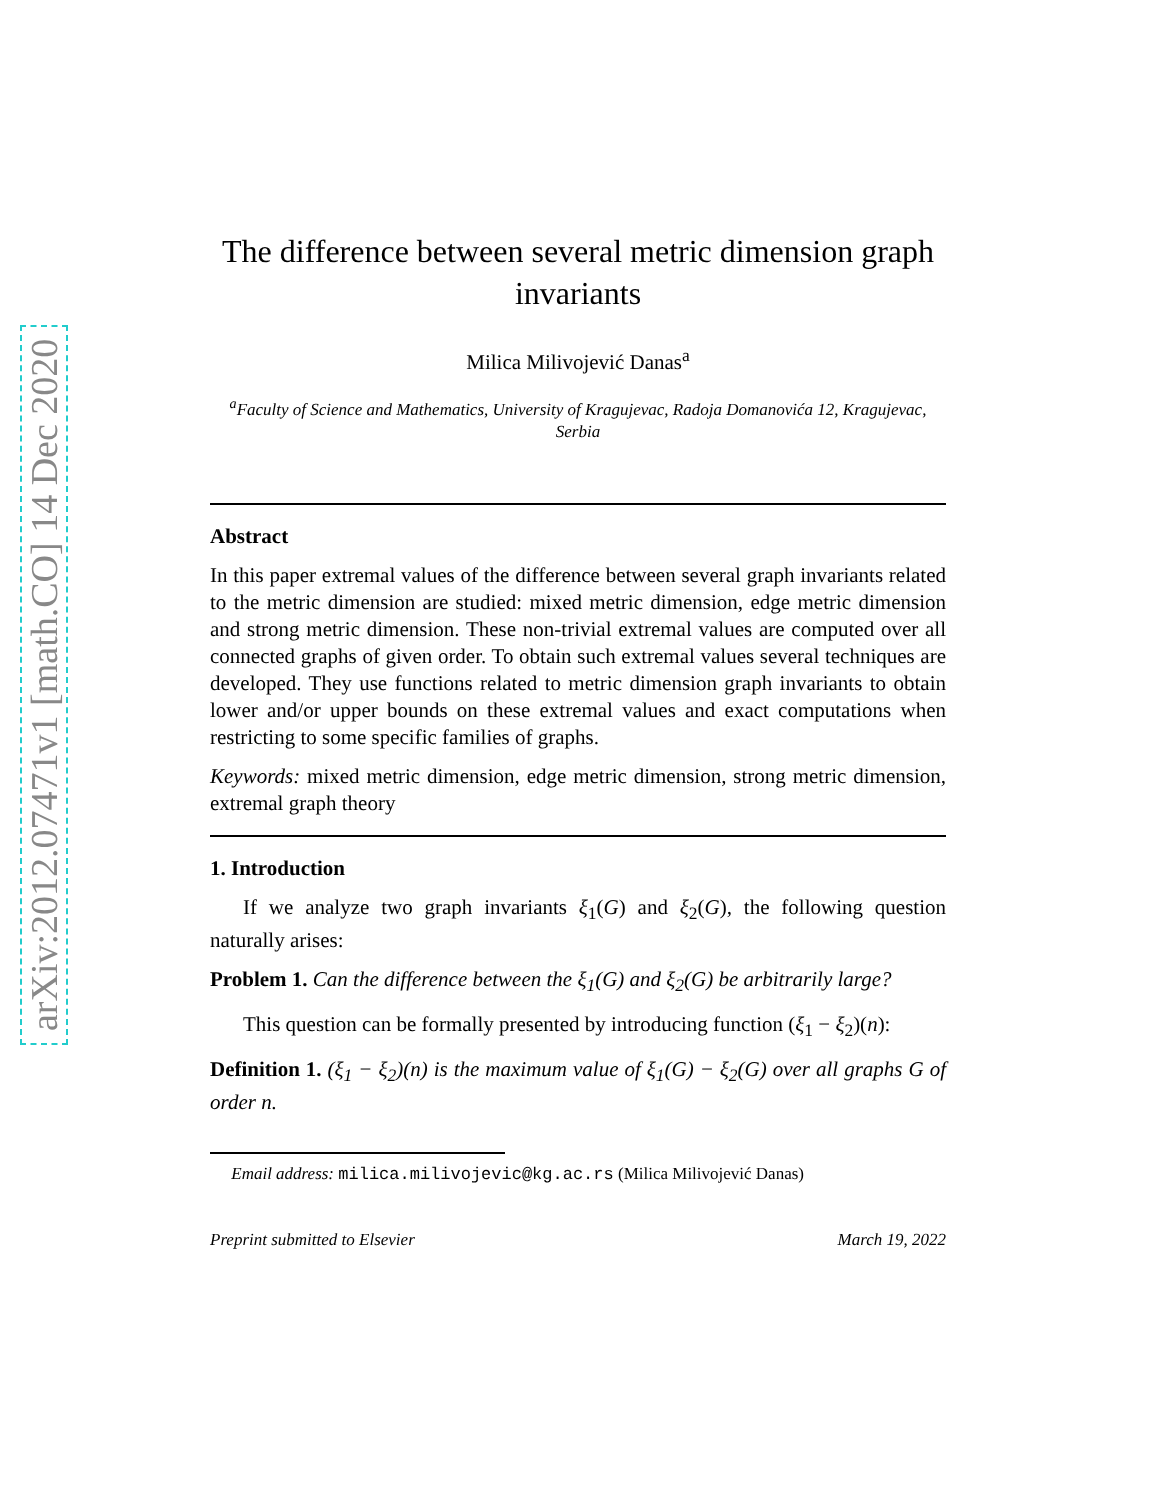arXiv:2012.07471v1 [math.CO] 14 Dec 2020
The difference between several metric dimension graph invariants
Milica Milivojević Danas<sup>a</sup>
<sup>a</sup> Faculty of Science and Mathematics, University of Kragujevac, Radoja Domanovića 12, Kragujevac, Serbia
Abstract
In this paper extremal values of the difference between several graph invariants related to the metric dimension are studied: mixed metric dimension, edge metric dimension and strong metric dimension. These non-trivial extremal values are computed over all connected graphs of given order. To obtain such extremal values several techniques are developed. They use functions related to metric dimension graph invariants to obtain lower and/or upper bounds on these extremal values and exact computations when restricting to some specific families of graphs.
Keywords: mixed metric dimension, edge metric dimension, strong metric dimension, extremal graph theory
1. Introduction
If we analyze two graph invariants ξ<sub>1</sub>(G) and ξ<sub>2</sub>(G), the following question naturally arises:
Problem 1. Can the difference between the ξ<sub>1</sub>(G) and ξ<sub>2</sub>(G) be arbitrarily large?
This question can be formally presented by introducing function (ξ<sub>1</sub> − ξ<sub>2</sub>)(n):
Definition 1. (ξ<sub>1</sub> − ξ<sub>2</sub>)(n) is the maximum value of ξ<sub>1</sub>(G) − ξ<sub>2</sub>(G) over all graphs G of order n.
Email address: milica.milivojevic@kg.ac.rs (Milica Milivojević Danas)
Preprint submitted to Elsevier March 19, 2022